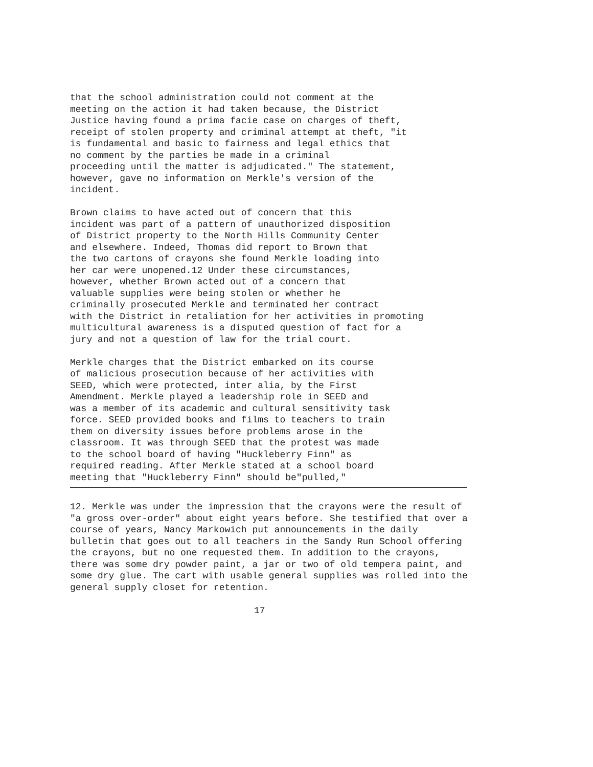that the school administration could not comment at the meeting on the action it had taken because, the District Justice having found a prima facie case on charges of theft, receipt of stolen property and criminal attempt at theft, "it is fundamental and basic to fairness and legal ethics that no comment by the parties be made in a criminal proceeding until the matter is adjudicated." The statement, however, gave no information on Merkle's version of the incident.
Brown claims to have acted out of concern that this incident was part of a pattern of unauthorized disposition of District property to the North Hills Community Center and elsewhere. Indeed, Thomas did report to Brown that the two cartons of crayons she found Merkle loading into her car were unopened.12 Under these circumstances, however, whether Brown acted out of a concern that valuable supplies were being stolen or whether he criminally prosecuted Merkle and terminated her contract with the District in retaliation for her activities in promoting multicultural awareness is a disputed question of fact for a jury and not a question of law for the trial court.
Merkle charges that the District embarked on its course of malicious prosecution because of her activities with SEED, which were protected, inter alia, by the First Amendment. Merkle played a leadership role in SEED and was a member of its academic and cultural sensitivity task force. SEED provided books and films to teachers to train them on diversity issues before problems arose in the classroom. It was through SEED that the protest was made to the school board of having "Huckleberry Finn" as required reading. After Merkle stated at a school board meeting that "Huckleberry Finn" should be"pulled,"
12. Merkle was under the impression that the crayons were the result of "a gross over-order" about eight years before. She testified that over a course of years, Nancy Markowich put announcements in the daily bulletin that goes out to all teachers in the Sandy Run School offering the crayons, but no one requested them. In addition to the crayons, there was some dry powder paint, a jar or two of old tempera paint, and some dry glue. The cart with usable general supplies was rolled into the general supply closet for retention.
17